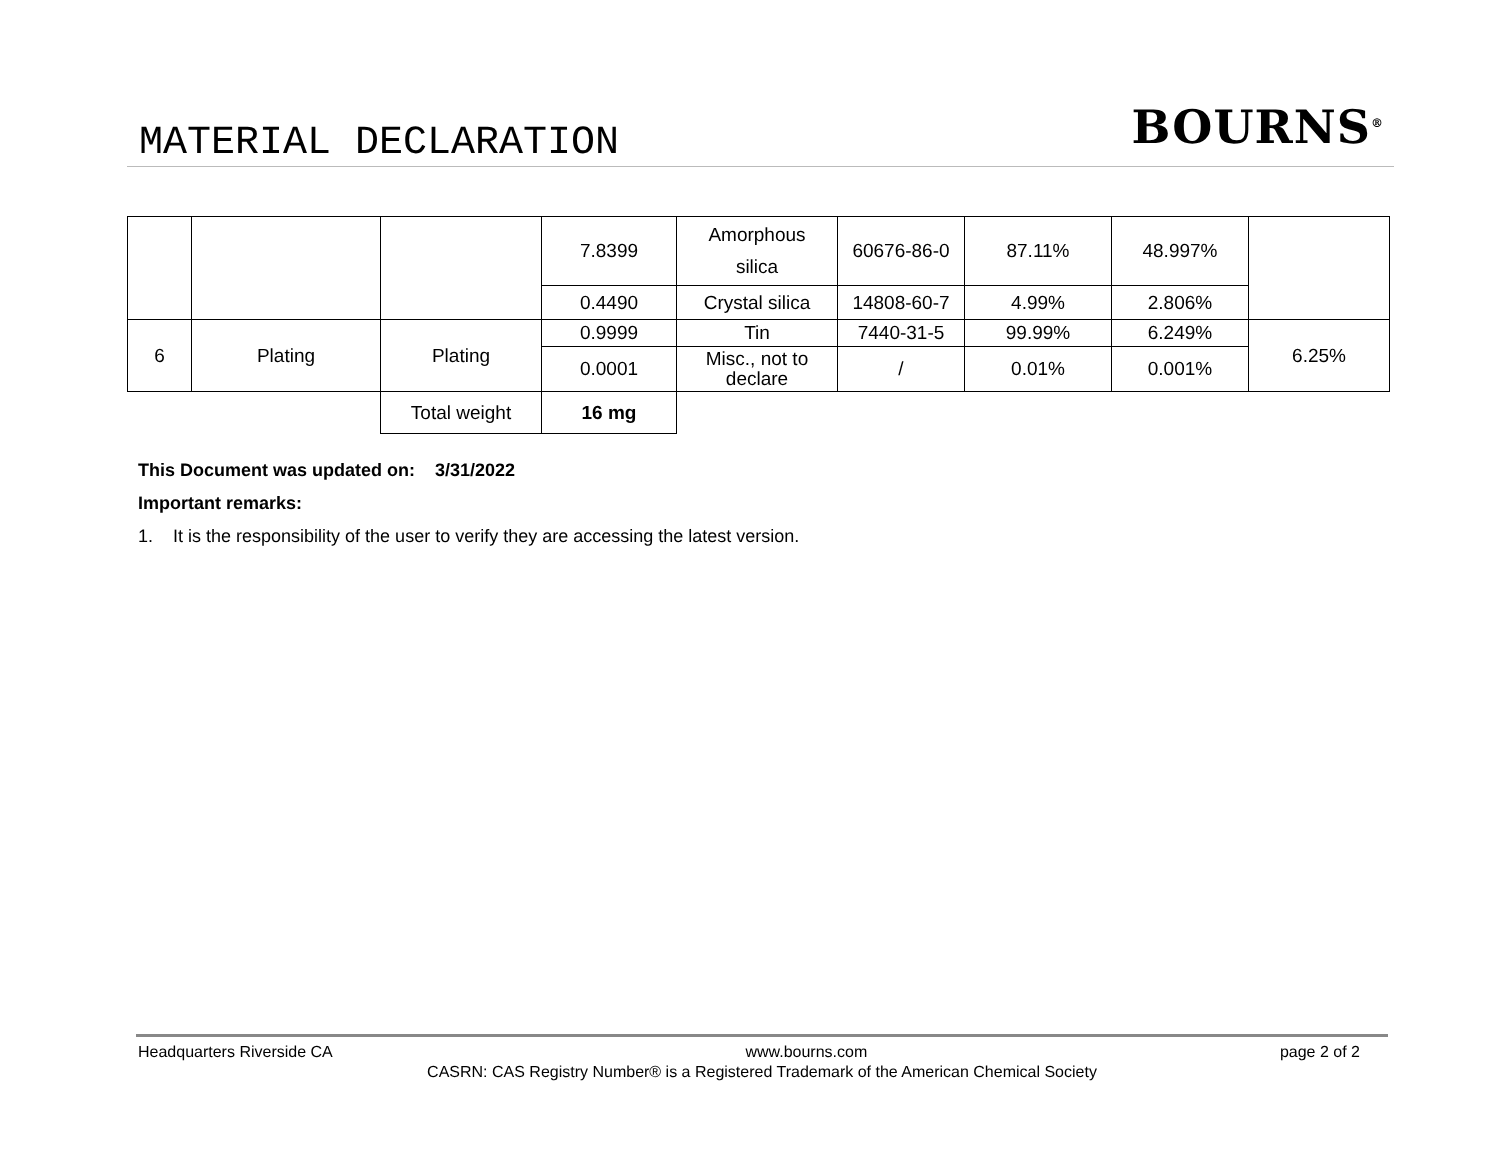MATERIAL DECLARATION BOURNS<sup>®</sup>
| | | | 7.8399 | Amorphous silica | 60676-86-0 | 87.11% | 48.997% | |
| | | | 0.4490 | Crystal silica | 14808-60-7 | 4.99% | 2.806% | |
| 6 | Plating | Plating | 0.9999 | Tin | 7440-31-5 | 99.99% | 6.249% | 6.25% |
| | | | 0.0001 | Misc., not to declare | / | 0.01% | 0.001% | |
| | | Total weight | 16 mg | | | | | |
This Document was updated on: 3/31/2022
Important remarks:
1. It is the responsibility of the user to verify they are accessing the latest version.
Headquarters Riverside CA www.bourns.com page 2 of 2
CASRN: CAS Registry Number® is a Registered Trademark of the American Chemical Society